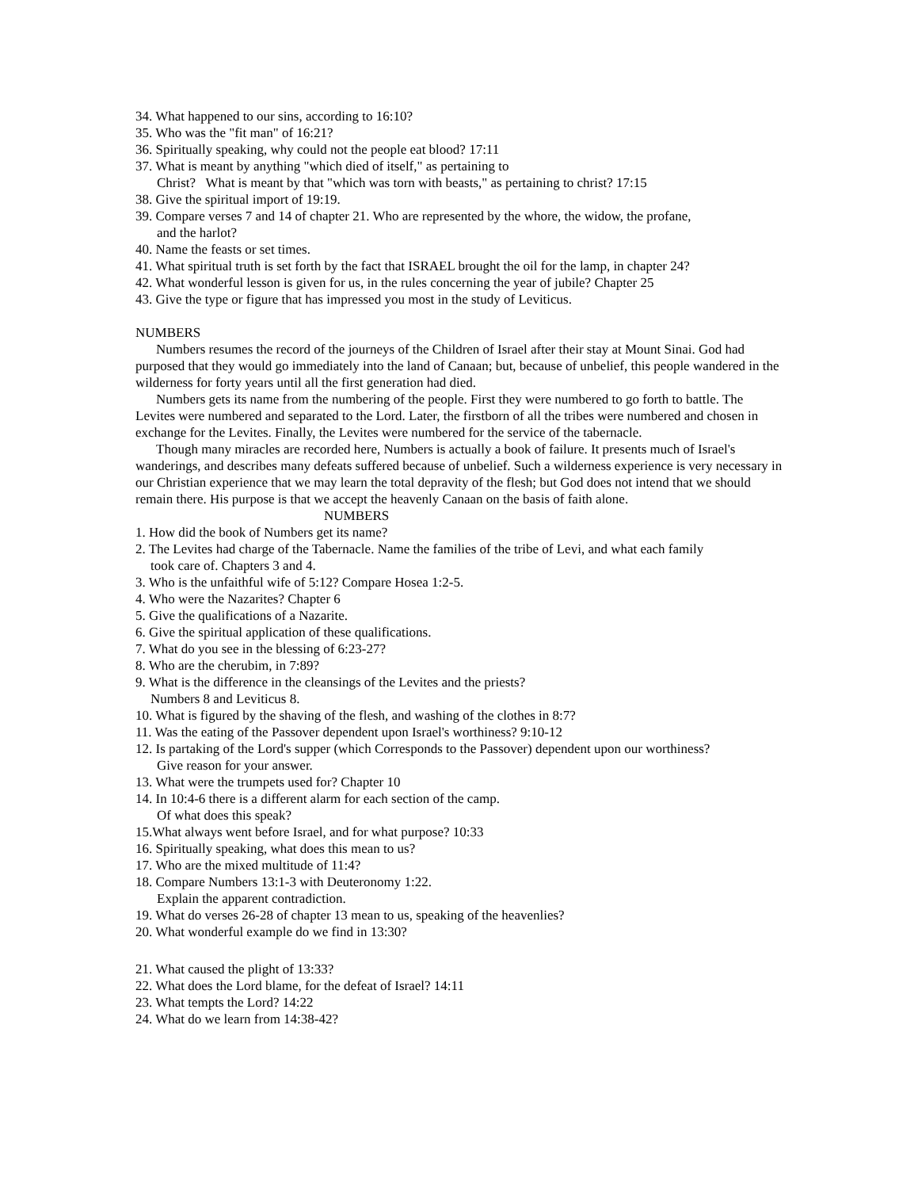34. What happened to our sins, according to 16:10?
35. Who was the "fit man" of 16:21?
36. Spiritually speaking, why could not the people eat blood? 17:11
37. What is meant by anything "which died of itself," as pertaining to
Christ? What is meant by that "which was torn with beasts," as pertaining to christ? 17:15
38. Give the spiritual import of 19:19.
39. Compare verses 7 and 14 of chapter 21. Who are represented by the whore, the widow, the profane,
and the harlot?
40. Name the feasts or set times.
41. What spiritual truth is set forth by the fact that ISRAEL brought the oil for the lamp, in chapter 24?
42. What wonderful lesson is given for us, in the rules concerning the year of jubile? Chapter 25
43. Give the type or figure that has impressed you most in the study of Leviticus.
NUMBERS
Numbers resumes the record of the journeys of the Children of Israel after their stay at Mount Sinai. God had purposed that they would go immediately into the land of Canaan; but, because of unbelief, this people wandered in the wilderness for forty years until all the first generation had died.
Numbers gets its name from the numbering of the people. First they were numbered to go forth to battle. The Levites were numbered and separated to the Lord. Later, the firstborn of all the tribes were numbered and chosen in exchange for the Levites. Finally, the Levites were numbered for the service of the tabernacle.
Though many miracles are recorded here, Numbers is actually a book of failure. It presents much of Israel's wanderings, and describes many defeats suffered because of unbelief. Such a wilderness experience is very necessary in our Christian experience that we may learn the total depravity of the flesh; but God does not intend that we should remain there. His purpose is that we accept the heavenly Canaan on the basis of faith alone.
NUMBERS
1. How did the book of Numbers get its name?
2. The Levites had charge of the Tabernacle. Name the families of the tribe of Levi, and what each family
took care of. Chapters 3 and 4.
3. Who is the unfaithful wife of 5:12? Compare Hosea 1:2-5.
4. Who were the Nazarites? Chapter 6
5. Give the qualifications of a Nazarite.
6. Give the spiritual application of these qualifications.
7. What do you see in the blessing of 6:23-27?
8. Who are the cherubim, in 7:89?
9. What is the difference in the cleansings of the Levites and the priests?
Numbers 8 and Leviticus 8.
10. What is figured by the shaving of the flesh, and washing of the clothes in 8:7?
11. Was the eating of the Passover dependent upon Israel's worthiness? 9:10-12
12. Is partaking of the Lord's supper (which Corresponds to the Passover) dependent upon our worthiness?
Give reason for your answer.
13. What were the trumpets used for? Chapter 10
14. In 10:4-6 there is a different alarm for each section of the camp.
Of what does this speak?
15.What always went before Israel, and for what purpose? 10:33
16. Spiritually speaking, what does this mean to us?
17. Who are the mixed multitude of 11:4?
18. Compare Numbers 13:1-3 with Deuteronomy 1:22.
Explain the apparent contradiction.
19. What do verses 26-28 of chapter 13 mean to us, speaking of the heavenlies?
20. What wonderful example do we find in 13:30?
21. What caused the plight of 13:33?
22. What does the Lord blame, for the defeat of Israel? 14:11
23. What tempts the Lord? 14:22
24. What do we learn from 14:38-42?